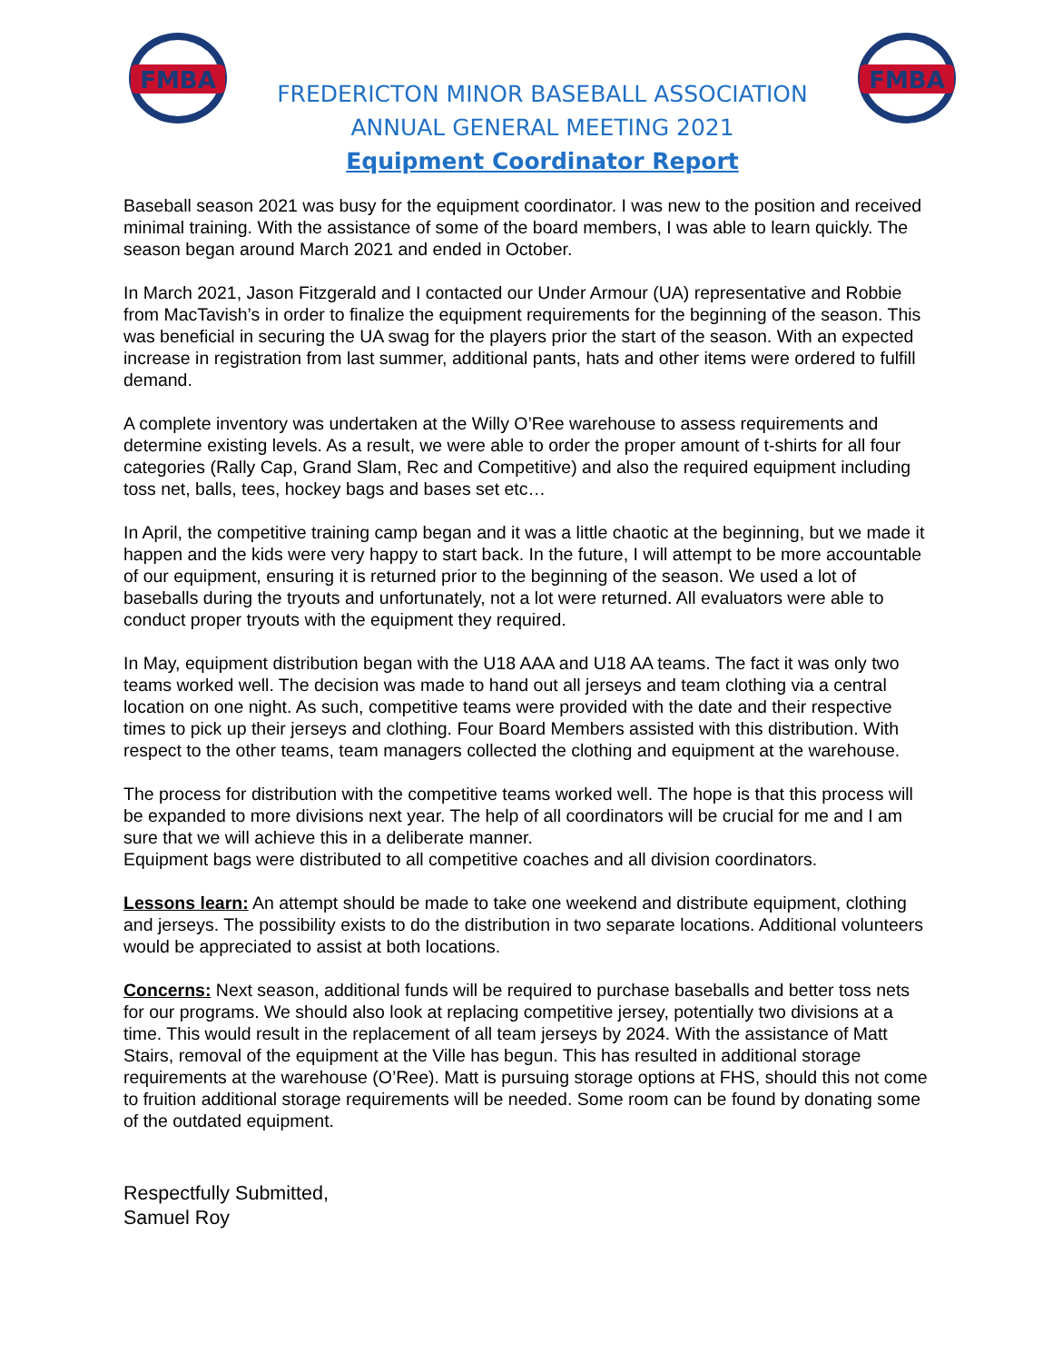FMBA
FREDERICTON MINOR BASEBALL ASSOCIATION
ANNUAL GENERAL MEETING 2021
Equipment Coordinator Report
FMBA
Baseball season 2021 was busy for the equipment coordinator. I was new to the position and received minimal training. With the assistance of some of the board members, I was able to learn quickly. The season began around March 2021 and ended in October.
In March 2021, Jason Fitzgerald and I contacted our Under Armour (UA) representative and Robbie from MacTavish’s in order to finalize the equipment requirements for the beginning of the season. This was beneficial in securing the UA swag for the players prior the start of the season. With an expected increase in registration from last summer, additional pants, hats and other items were ordered to fulfill demand.
A complete inventory was undertaken at the Willy O’Ree warehouse to assess requirements and determine existing levels. As a result, we were able to order the proper amount of t-shirts for all four categories (Rally Cap, Grand Slam, Rec and Competitive) and also the required equipment including toss net, balls, tees, hockey bags and bases set etc…
In April, the competitive training camp began and it was a little chaotic at the beginning, but we made it happen and the kids were very happy to start back. In the future, I will attempt to be more accountable of our equipment, ensuring it is returned prior to the beginning of the season. We used a lot of baseballs during the tryouts and unfortunately, not a lot were returned. All evaluators were able to conduct proper tryouts with the equipment they required.
In May, equipment distribution began with the U18 AAA and U18 AA teams. The fact it was only two teams worked well. The decision was made to hand out all jerseys and team clothing via a central location on one night. As such, competitive teams were provided with the date and their respective times to pick up their jerseys and clothing. Four Board Members assisted with this distribution. With respect to the other teams, team managers collected the clothing and equipment at the warehouse.
The process for distribution with the competitive teams worked well. The hope is that this process will be expanded to more divisions next year. The help of all coordinators will be crucial for me and I am sure that we will achieve this in a deliberate manner.
Equipment bags were distributed to all competitive coaches and all division coordinators.
Lessons learn: An attempt should be made to take one weekend and distribute equipment, clothing and jerseys. The possibility exists to do the distribution in two separate locations. Additional volunteers would be appreciated to assist at both locations.
Concerns: Next season, additional funds will be required to purchase baseballs and better toss nets for our programs. We should also look at replacing competitive jersey, potentially two divisions at a time. This would result in the replacement of all team jerseys by 2024. With the assistance of Matt Stairs, removal of the equipment at the Ville has begun. This has resulted in additional storage requirements at the warehouse (O’Ree). Matt is pursuing storage options at FHS, should this not come to fruition additional storage requirements will be needed. Some room can be found by donating some of the outdated equipment.
Respectfully Submitted,
Samuel Roy